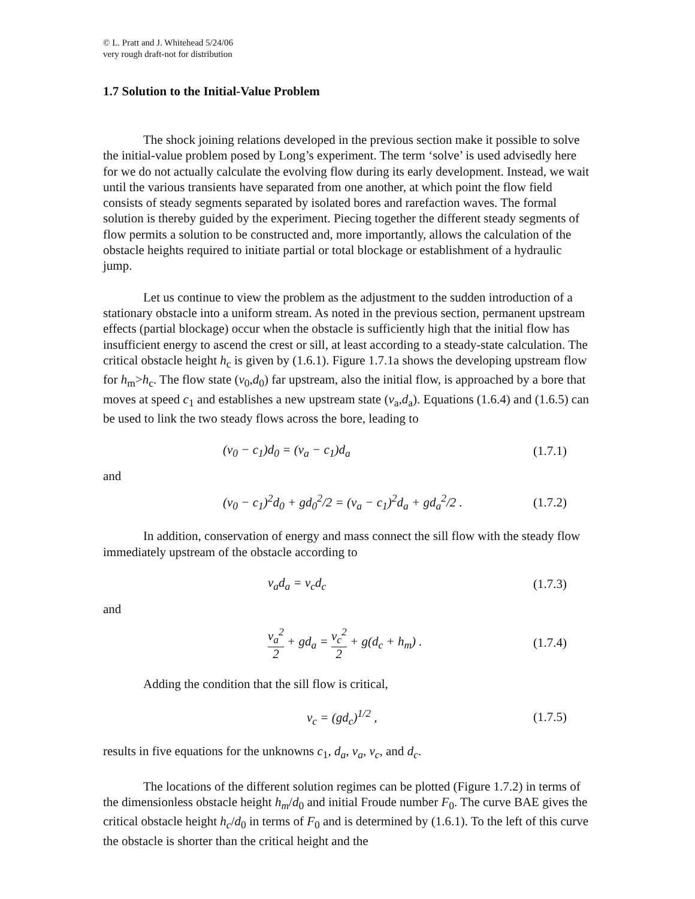© L. Pratt and J. Whitehead 5/24/06
very rough draft-not for distribution
1.7 Solution to the Initial-Value Problem
The shock joining relations developed in the previous section make it possible to solve the initial-value problem posed by Long’s experiment. The term ‘solve’ is used advisedly here for we do not actually calculate the evolving flow during its early development. Instead, we wait until the various transients have separated from one another, at which point the flow field consists of steady segments separated by isolated bores and rarefaction waves. The formal solution is thereby guided by the experiment. Piecing together the different steady segments of flow permits a solution to be constructed and, more importantly, allows the calculation of the obstacle heights required to initiate partial or total blockage or establishment of a hydraulic jump.
Let us continue to view the problem as the adjustment to the sudden introduction of a stationary obstacle into a uniform stream. As noted in the previous section, permanent upstream effects (partial blockage) occur when the obstacle is sufficiently high that the initial flow has insufficient energy to ascend the crest or sill, at least according to a steady-state calculation. The critical obstacle height h<sub>c</sub> is given by (1.6.1). Figure 1.7.1a shows the developing upstream flow for h<sub>m</sub>>h<sub>c</sub>. The flow state (v<sub>0</sub>,d<sub>0</sub>) far upstream, also the initial flow, is approached by a bore that moves at speed c<sub>1</sub> and establishes a new upstream state (v<sub>a</sub>,d<sub>a</sub>). Equations (1.6.4) and (1.6.5) can be used to link the two steady flows across the bore, leading to
(v<sub>0</sub> − c<sub>1</sub>)d<sub>0</sub> = (v<sub>a</sub> − c<sub>1</sub>)d<sub>a</sub> (1.7.1)
and
(v<sub>0</sub> − c<sub>1</sub>)<sup>2</sup>d<sub>0</sub> + gd<sub>0</sub><sup>2</sup>/2 = (v<sub>a</sub> − c<sub>1</sub>)<sup>2</sup>d<sub>a</sub> + gd<sub>a</sub><sup>2</sup>/2 . (1.7.2)
In addition, conservation of energy and mass connect the sill flow with the steady flow immediately upstream of the obstacle according to
v<sub>a</sub>d<sub>a</sub> = v<sub>c</sub>d<sub>c</sub> (1.7.3)
and
v<sub>a</sub><sup>2</sup> 2 + gd<sub>a</sub> = v<sub>c</sub><sup>2</sup> 2 + g(d<sub>c</sub> + h<sub>m</sub>) . (1.7.4)
Adding the condition that the sill flow is critical,
v<sub>c</sub> = (gd<sub>c</sub>)<sup>1/2</sup> , (1.7.5)
results in five equations for the unknowns c<sub>1</sub>, d<sub>a</sub>, v<sub>a</sub>, v<sub>c</sub>, and d<sub>c</sub>.
The locations of the different solution regimes can be plotted (Figure 1.7.2) in terms of the dimensionless obstacle height h<sub>m</sub>/d<sub>0</sub> and initial Froude number F<sub>0</sub>. The curve BAE gives the critical obstacle height h<sub>c</sub>/d<sub>0</sub> in terms of F<sub>0</sub> and is determined by (1.6.1). To the left of this curve the obstacle is shorter than the critical height and the